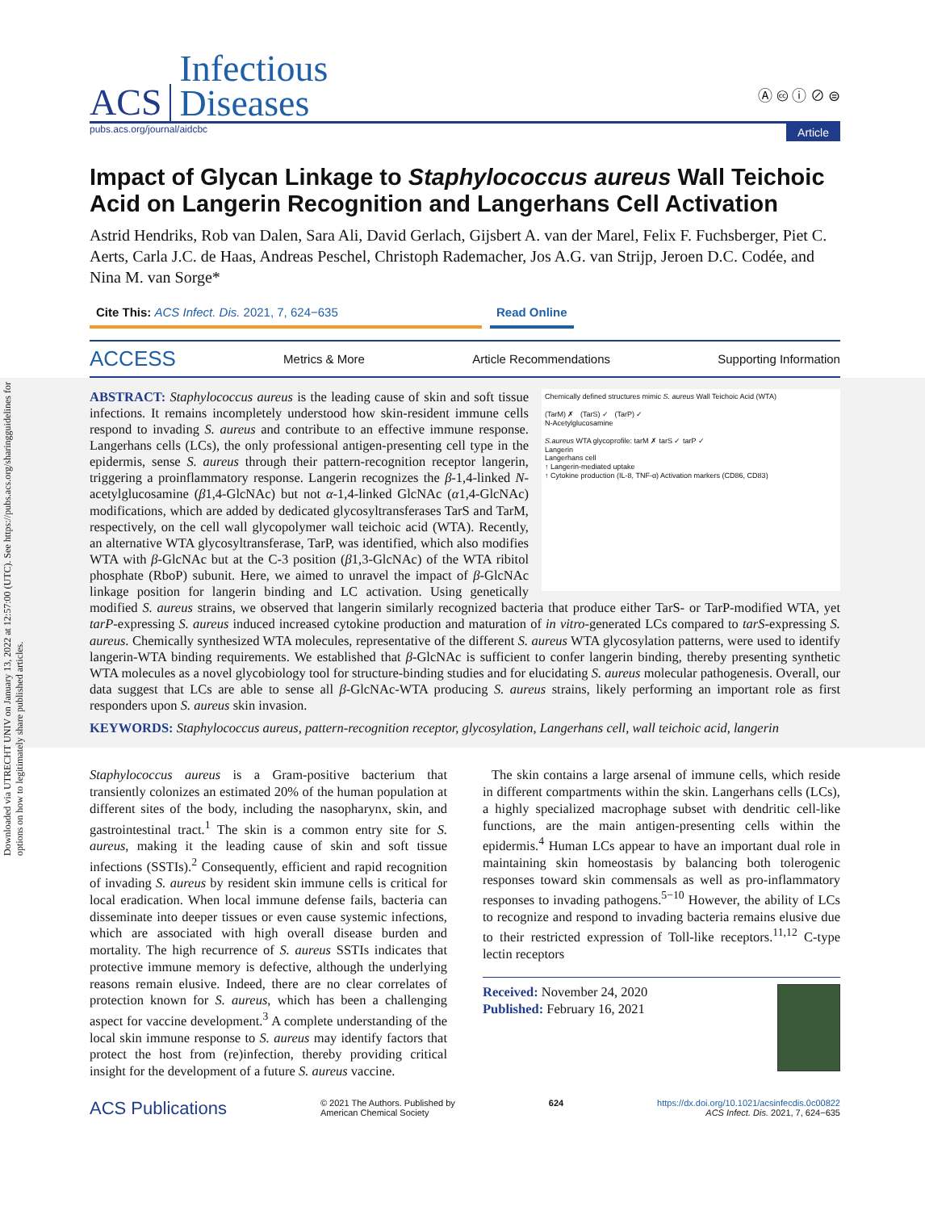Downloaded via UTRECHT UNIV on January 13, 2022 at 12:57:00 (UTC). See https://pubs.acs.org/sharingguidelines for options on how to legitimately share published articles.
ACS Infectious
Diseases Ⓐ 🅭 ⓘ ⊘ ⊜
pubs.acs.org/journal/aidcbc Article
Impact of Glycan Linkage to Staphylococcus aureus Wall Teichoic Acid on Langerin Recognition and Langerhans Cell Activation
Astrid Hendriks, Rob van Dalen, Sara Ali, David Gerlach, Gijsbert A. van der Marel, Felix F. Fuchsberger, Piet C. Aerts, Carla J.C. de Haas, Andreas Peschel, Christoph Rademacher, Jos A.G. van Strijp, Jeroen D.C. Codée, and Nina M. van Sorge*
Cite This: ACS Infect. Dis. 2021, 7, 624−635 Read Online
ACCESS Metrics & More Article Recommendations Supporting Information
Chemically defined structures mimic S. aureus Wall Teichoic Acid (WTA)
(TarM) ✗ (TarS) ✓ (TarP) ✓
N-Acetylglucosamine
S.aureus WTA glycoprofile: tarM ✗ tarS ✓ tarP ✓
Langerin
Langerhans cell
↑ Langerin-mediated uptake
↑ Cytokine production (IL-8, TNF-α) Activation markers (CD86, CD83)
ABSTRACT: Staphylococcus aureus is the leading cause of skin and soft tissue infections. It remains incompletely understood how skin-resident immune cells respond to invading S. aureus and contribute to an effective immune response. Langerhans cells (LCs), the only professional antigen-presenting cell type in the epidermis, sense S. aureus through their pattern-recognition receptor langerin, triggering a proinflammatory response. Langerin recognizes the β-1,4-linked N-acetylglucosamine (β1,4-GlcNAc) but not α-1,4-linked GlcNAc (α1,4-GlcNAc) modifications, which are added by dedicated glycosyltransferases TarS and TarM, respectively, on the cell wall glycopolymer wall teichoic acid (WTA). Recently, an alternative WTA glycosyltransferase, TarP, was identified, which also modifies WTA with β-GlcNAc but at the C-3 position (β1,3-GlcNAc) of the WTA ribitol phosphate (RboP) subunit. Here, we aimed to unravel the impact of β-GlcNAc linkage position for langerin binding and LC activation. Using genetically modified S. aureus strains, we observed that langerin similarly recognized bacteria that produce either TarS- or TarP-modified WTA, yet tarP-expressing S. aureus induced increased cytokine production and maturation of in vitro-generated LCs compared to tarS-expressing S. aureus. Chemically synthesized WTA molecules, representative of the different S. aureus WTA glycosylation patterns, were used to identify langerin-WTA binding requirements. We established that β-GlcNAc is sufficient to confer langerin binding, thereby presenting synthetic WTA molecules as a novel glycobiology tool for structure-binding studies and for elucidating S. aureus molecular pathogenesis. Overall, our data suggest that LCs are able to sense all β-GlcNAc-WTA producing S. aureus strains, likely performing an important role as first responders upon S. aureus skin invasion.
KEYWORDS: Staphylococcus aureus, pattern-recognition receptor, glycosylation, Langerhans cell, wall teichoic acid, langerin
Staphylococcus aureus is a Gram-positive bacterium that transiently colonizes an estimated 20% of the human population at different sites of the body, including the nasopharynx, skin, and gastrointestinal tract.<sup>1</sup> The skin is a common entry site for S. aureus, making it the leading cause of skin and soft tissue infections (SSTIs).<sup>2</sup> Consequently, efficient and rapid recognition of invading S. aureus by resident skin immune cells is critical for local eradication. When local immune defense fails, bacteria can disseminate into deeper tissues or even cause systemic infections, which are associated with high overall disease burden and mortality. The high recurrence of S. aureus SSTIs indicates that protective immune memory is defective, although the underlying reasons remain elusive. Indeed, there are no clear correlates of protection known for S. aureus, which has been a challenging aspect for vaccine development.<sup>3</sup> A complete understanding of the local skin immune response to S. aureus may identify factors that protect the host from (re)infection, thereby providing critical insight for the development of a future S. aureus vaccine.
The skin contains a large arsenal of immune cells, which reside in different compartments within the skin. Langerhans cells (LCs), a highly specialized macrophage subset with dendritic cell-like functions, are the main antigen-presenting cells within the epidermis.<sup>4</sup> Human LCs appear to have an important dual role in maintaining skin homeostasis by balancing both tolerogenic responses toward skin commensals as well as pro-inflammatory responses to invading pathogens.<sup>5−10</sup> However, the ability of LCs to recognize and respond to invading bacteria remains elusive due to their restricted expression of Toll-like receptors.<sup>11,12</sup> C-type lectin receptors
Received: November 24, 2020
Published: February 16, 2021
ACS Publications © 2021 The Authors. Published by
American Chemical Society 624 https://dx.doi.org/10.1021/acsinfecdis.0c00822
ACS Infect. Dis. 2021, 7, 624−635